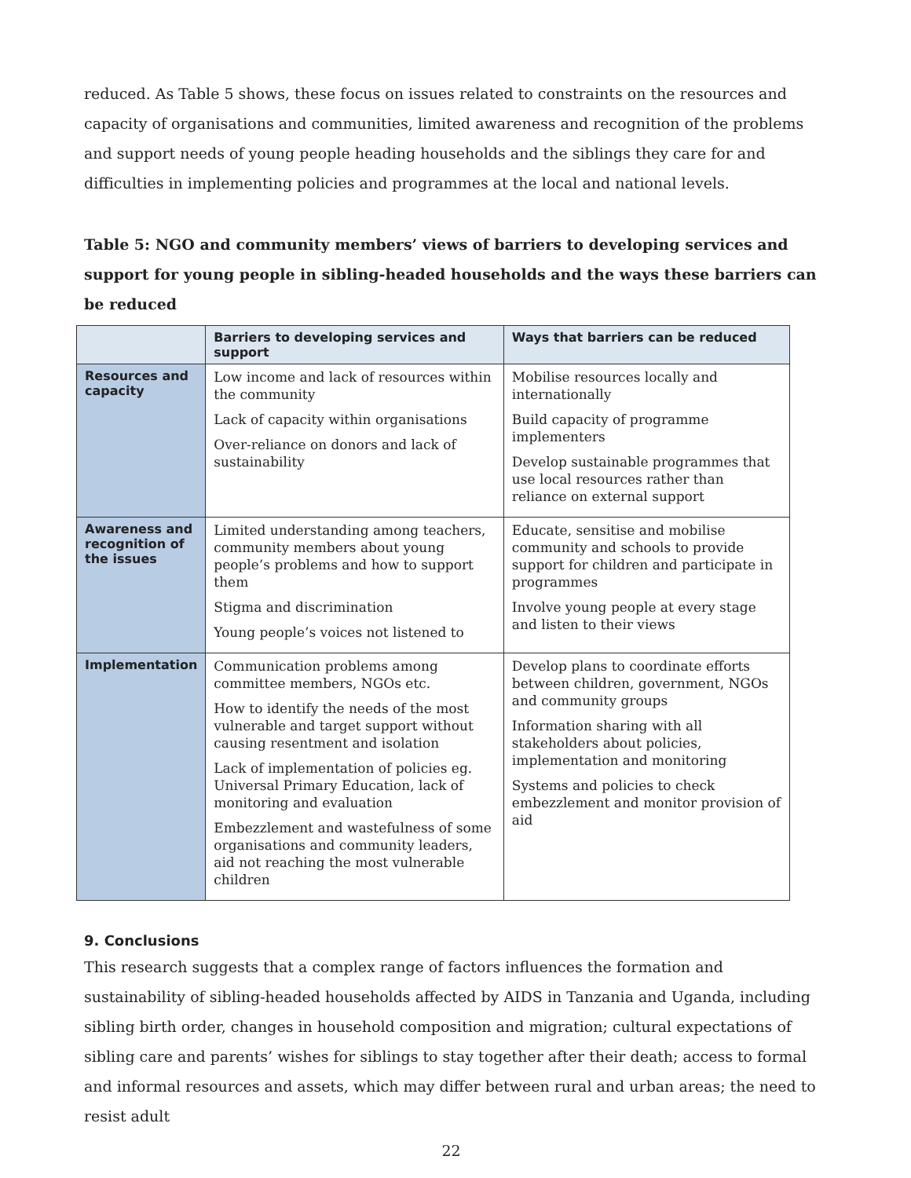reduced. As Table 5 shows, these focus on issues related to constraints on the resources and capacity of organisations and communities, limited awareness and recognition of the problems and support needs of young people heading households and the siblings they care for and difficulties in implementing policies and programmes at the local and national levels.
Table 5: NGO and community members’ views of barriers to developing services and support for young people in sibling-headed households and the ways these barriers can be reduced
| | Barriers to developing services and support | Ways that barriers can be reduced |
| --- | --- | --- |
| Resources and capacity | Low income and lack of resources within the community Lack of capacity within organisations Over-reliance on donors and lack of sustainability | Mobilise resources locally and internationally Build capacity of programme implementers Develop sustainable programmes that use local resources rather than reliance on external support |
| Awareness and recognition of the issues | Limited understanding among teachers, community members about young people’s problems and how to support them Stigma and discrimination Young people’s voices not listened to | Educate, sensitise and mobilise community and schools to provide support for children and participate in programmes Involve young people at every stage and listen to their views |
| Implementation | Communication problems among committee members, NGOs etc. How to identify the needs of the most vulnerable and target support without causing resentment and isolation Lack of implementation of policies eg. Universal Primary Education, lack of monitoring and evaluation Embezzlement and wastefulness of some organisations and community leaders, aid not reaching the most vulnerable children | Develop plans to coordinate efforts between children, government, NGOs and community groups Information sharing with all stakeholders about policies, implementation and monitoring Systems and policies to check embezzlement and monitor provision of aid |
9. Conclusions
This research suggests that a complex range of factors influences the formation and sustainability of sibling-headed households affected by AIDS in Tanzania and Uganda, including sibling birth order, changes in household composition and migration; cultural expectations of sibling care and parents’ wishes for siblings to stay together after their death; access to formal and informal resources and assets, which may differ between rural and urban areas; the need to resist adult
22